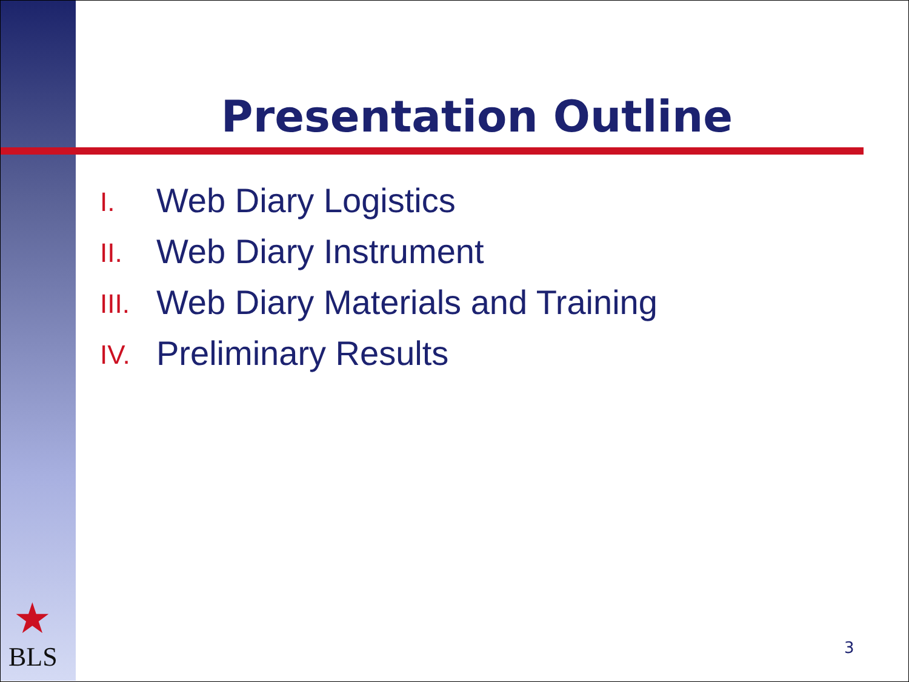Presentation Outline
I. Web Diary Logistics
II. Web Diary Instrument
III. Web Diary Materials and Training
IV. Preliminary Results
★
BLS 3